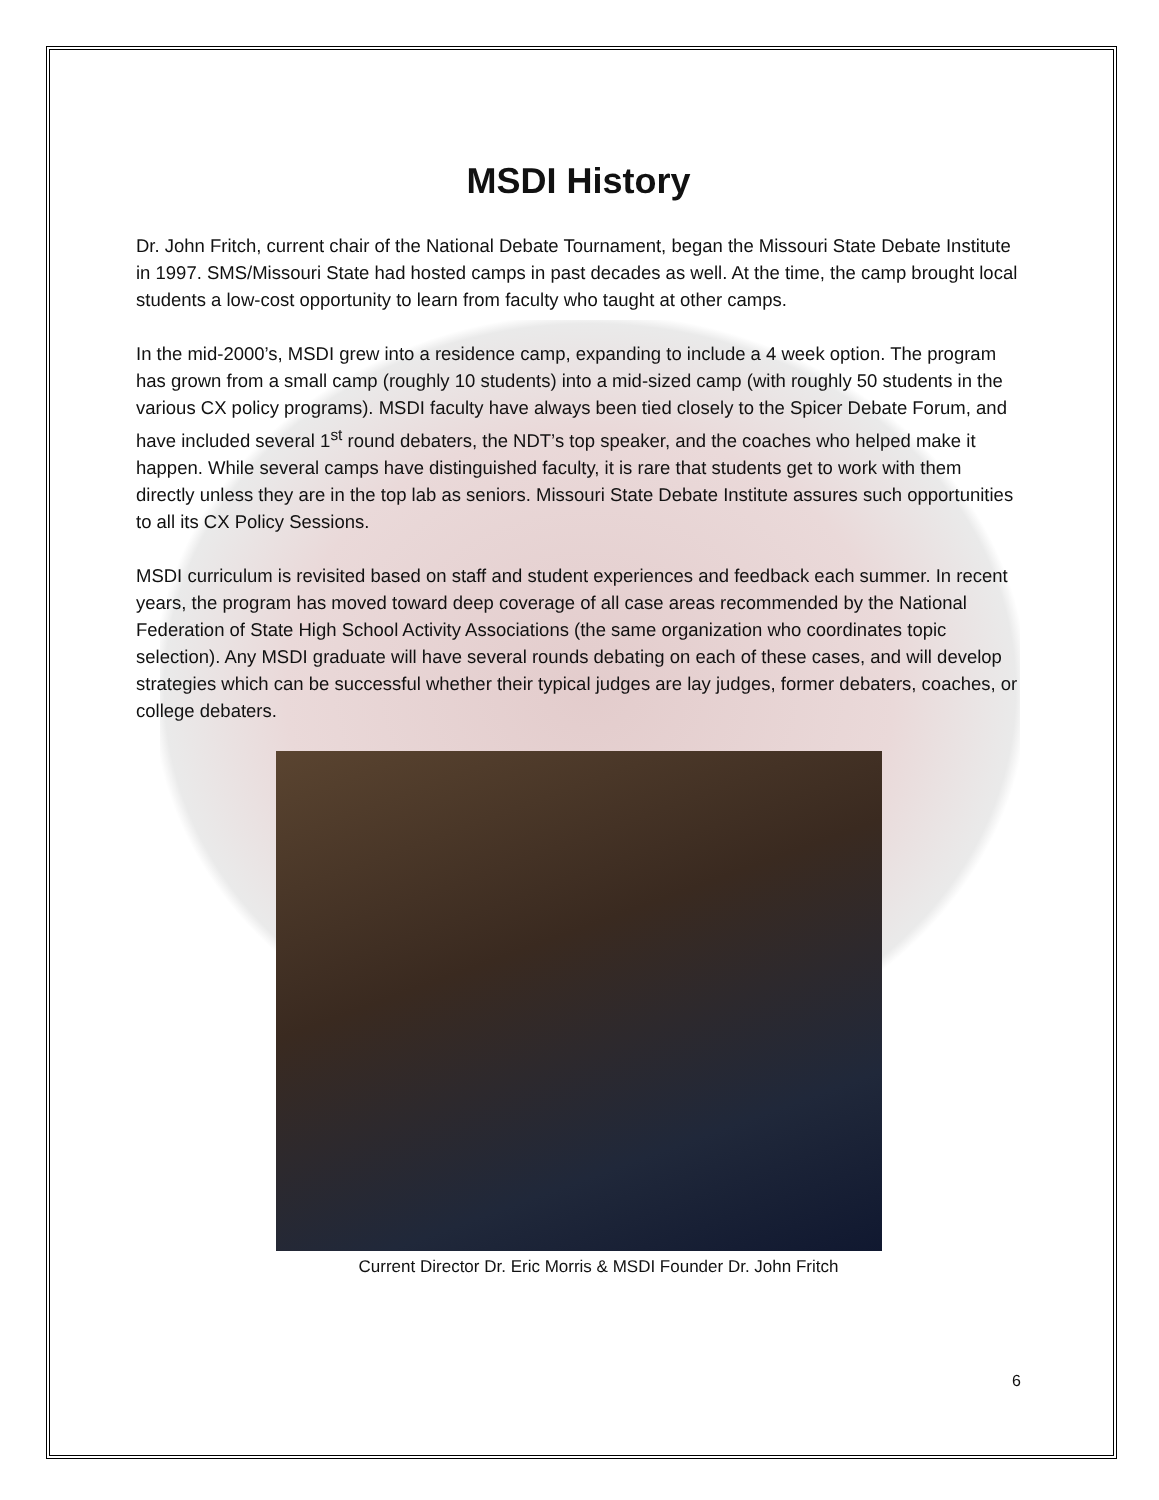MSDI History
Dr. John Fritch, current chair of the National Debate Tournament, began the Missouri State Debate Institute in 1997. SMS/Missouri State had hosted camps in past decades as well. At the time, the camp brought local students a low-cost opportunity to learn from faculty who taught at other camps.
In the mid-2000’s, MSDI grew into a residence camp, expanding to include a 4 week option. The program has grown from a small camp (roughly 10 students) into a mid-sized camp (with roughly 50 students in the various CX policy programs). MSDI faculty have always been tied closely to the Spicer Debate Forum, and have included several 1<sup>st</sup> round debaters, the NDT’s top speaker, and the coaches who helped make it happen. While several camps have distinguished faculty, it is rare that students get to work with them directly unless they are in the top lab as seniors. Missouri State Debate Institute assures such opportunities to all its CX Policy Sessions.
MSDI curriculum is revisited based on staff and student experiences and feedback each summer. In recent years, the program has moved toward deep coverage of all case areas recommended by the National Federation of State High School Activity Associations (the same organization who coordinates topic selection). Any MSDI graduate will have several rounds debating on each of these cases, and will develop strategies which can be successful whether their typical judges are lay judges, former debaters, coaches, or college debaters.
Current Director Dr. Eric Morris & MSDI Founder Dr. John Fritch
6